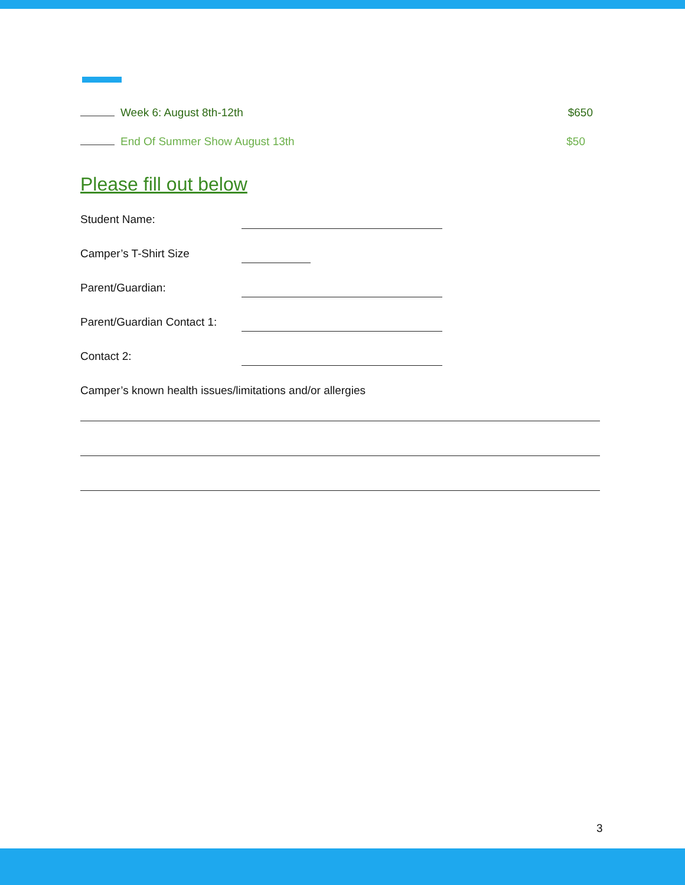Week 6: August 8th-12th $650
End Of Summer Show August 13th $50
Please fill out below
Student Name:
Camper’s T-Shirt Size
Parent/Guardian:
Parent/Guardian Contact 1:
Contact 2:
Camper’s known health issues/limitations and/or allergies
3